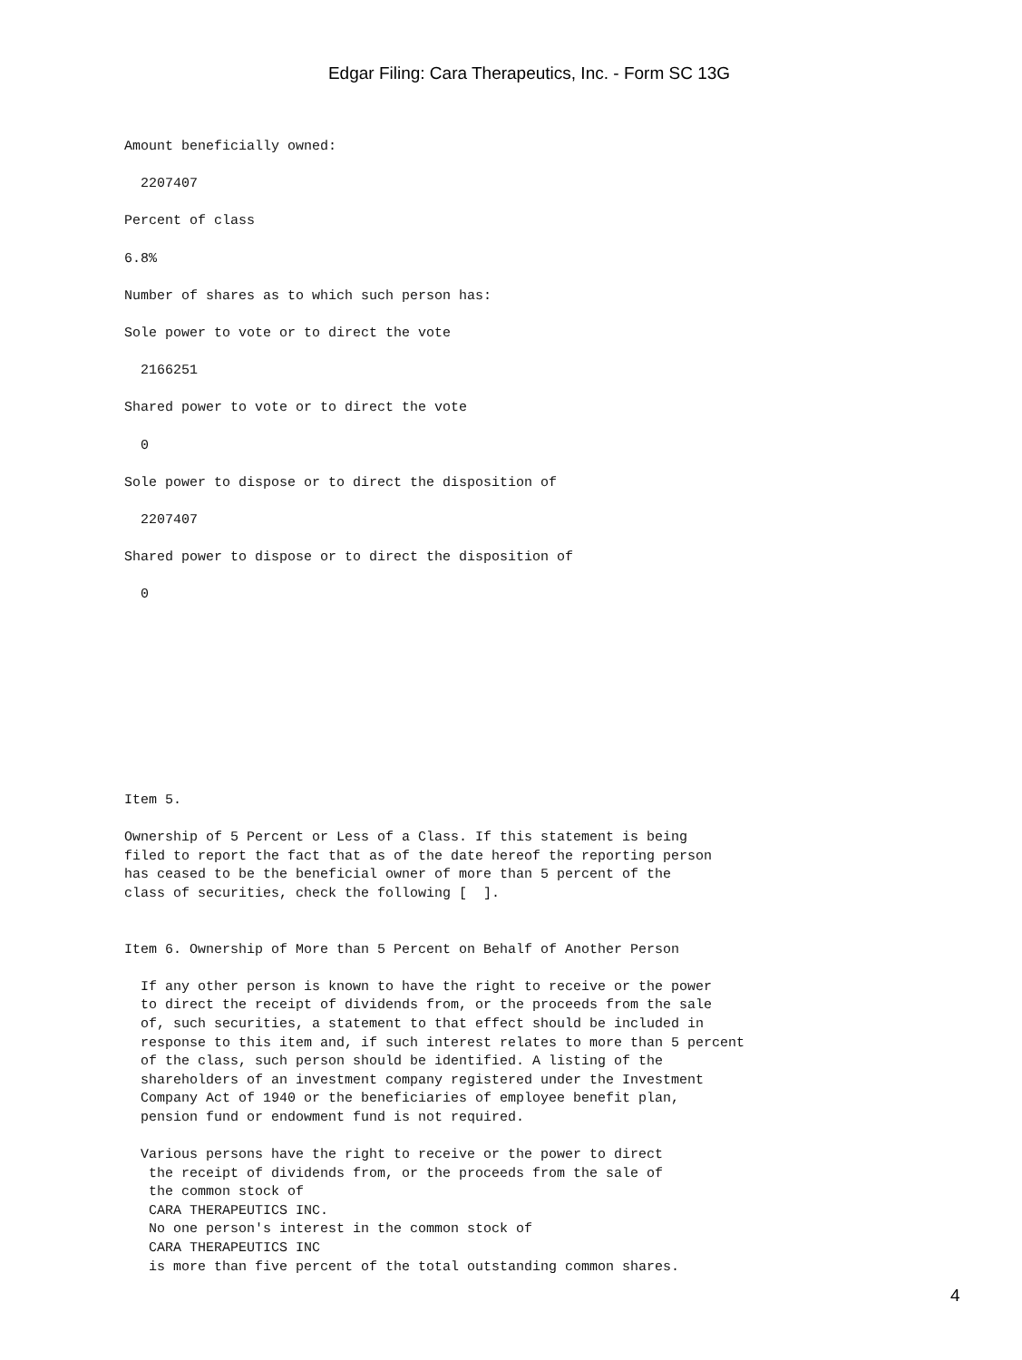Edgar Filing: Cara Therapeutics, Inc. - Form SC 13G
Amount beneficially owned:

  2207407

Percent of class

6.8%

Number of shares as to which such person has:

Sole power to vote or to direct the vote

  2166251

Shared power to vote or to direct the vote

  0

Sole power to dispose or to direct the disposition of

  2207407

Shared power to dispose or to direct the disposition of

  0










Item 5.

Ownership of 5 Percent or Less of a Class. If this statement is being
filed to report the fact that as of the date hereof the reporting person
has ceased to be the beneficial owner of more than 5 percent of the
class of securities, check the following [  ].


Item 6. Ownership of More than 5 Percent on Behalf of Another Person

  If any other person is known to have the right to receive or the power
  to direct the receipt of dividends from, or the proceeds from the sale
  of, such securities, a statement to that effect should be included in
  response to this item and, if such interest relates to more than 5 percent
  of the class, such person should be identified. A listing of the
  shareholders of an investment company registered under the Investment
  Company Act of 1940 or the beneficiaries of employee benefit plan,
  pension fund or endowment fund is not required.

  Various persons have the right to receive or the power to direct
   the receipt of dividends from, or the proceeds from the sale of
   the common stock of
   CARA THERAPEUTICS INC.
   No one person's interest in the common stock of
   CARA THERAPEUTICS INC
   is more than five percent of the total outstanding common shares.
4